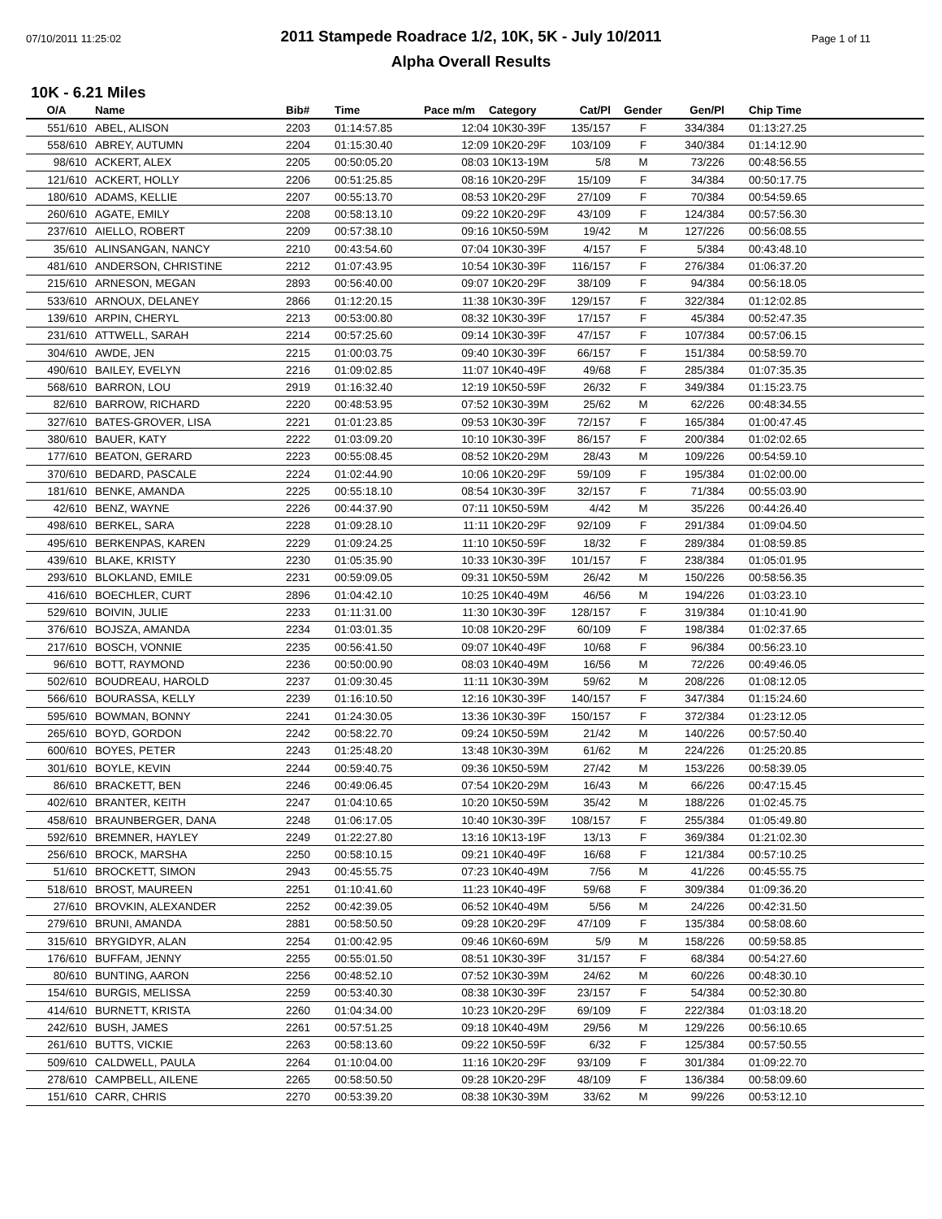07/10/2011 11:25:02 Page 1 of 11
2011 Stampede Roadrace 1/2, 10K, 5K - July 10/2011
Alpha Overall Results
10K - 6.21 Miles
| O/A | Name | Bib# | Time | Pace m/m | Category | Cat/Pl | Gender | Gen/Pl | Chip Time |
| --- | --- | --- | --- | --- | --- | --- | --- | --- | --- |
| 551/610 | ABEL, ALISON | 2203 | 01:14:57.85 | 12:04 | 10K30-39F | 135/157 | F | 334/384 | 01:13:27.25 |
| 558/610 | ABREY, AUTUMN | 2204 | 01:15:30.40 | 12:09 | 10K20-29F | 103/109 | F | 340/384 | 01:14:12.90 |
| 98/610 | ACKERT, ALEX | 2205 | 00:50:05.20 | 08:03 | 10K13-19M | 5/8 | M | 73/226 | 00:48:56.55 |
| 121/610 | ACKERT, HOLLY | 2206 | 00:51:25.85 | 08:16 | 10K20-29F | 15/109 | F | 34/384 | 00:50:17.75 |
| 180/610 | ADAMS, KELLIE | 2207 | 00:55:13.70 | 08:53 | 10K20-29F | 27/109 | F | 70/384 | 00:54:59.65 |
| 260/610 | AGATE, EMILY | 2208 | 00:58:13.10 | 09:22 | 10K20-29F | 43/109 | F | 124/384 | 00:57:56.30 |
| 237/610 | AIELLO, ROBERT | 2209 | 00:57:38.10 | 09:16 | 10K50-59M | 19/42 | M | 127/226 | 00:56:08.55 |
| 35/610 | ALINSANGAN, NANCY | 2210 | 00:43:54.60 | 07:04 | 10K30-39F | 4/157 | F | 5/384 | 00:43:48.10 |
| 481/610 | ANDERSON, CHRISTINE | 2212 | 01:07:43.95 | 10:54 | 10K30-39F | 116/157 | F | 276/384 | 01:06:37.20 |
| 215/610 | ARNESON, MEGAN | 2893 | 00:56:40.00 | 09:07 | 10K20-29F | 38/109 | F | 94/384 | 00:56:18.05 |
| 533/610 | ARNOUX, DELANEY | 2866 | 01:12:20.15 | 11:38 | 10K30-39F | 129/157 | F | 322/384 | 01:12:02.85 |
| 139/610 | ARPIN, CHERYL | 2213 | 00:53:00.80 | 08:32 | 10K30-39F | 17/157 | F | 45/384 | 00:52:47.35 |
| 231/610 | ATTWELL, SARAH | 2214 | 00:57:25.60 | 09:14 | 10K30-39F | 47/157 | F | 107/384 | 00:57:06.15 |
| 304/610 | AWDE, JEN | 2215 | 01:00:03.75 | 09:40 | 10K30-39F | 66/157 | F | 151/384 | 00:58:59.70 |
| 490/610 | BAILEY, EVELYN | 2216 | 01:09:02.85 | 11:07 | 10K40-49F | 49/68 | F | 285/384 | 01:07:35.35 |
| 568/610 | BARRON, LOU | 2919 | 01:16:32.40 | 12:19 | 10K50-59F | 26/32 | F | 349/384 | 01:15:23.75 |
| 82/610 | BARROW, RICHARD | 2220 | 00:48:53.95 | 07:52 | 10K30-39M | 25/62 | M | 62/226 | 00:48:34.55 |
| 327/610 | BATES-GROVER, LISA | 2221 | 01:01:23.85 | 09:53 | 10K30-39F | 72/157 | F | 165/384 | 01:00:47.45 |
| 380/610 | BAUER, KATY | 2222 | 01:03:09.20 | 10:10 | 10K30-39F | 86/157 | F | 200/384 | 01:02:02.65 |
| 177/610 | BEATON, GERARD | 2223 | 00:55:08.45 | 08:52 | 10K20-29M | 28/43 | M | 109/226 | 00:54:59.10 |
| 370/610 | BEDARD, PASCALE | 2224 | 01:02:44.90 | 10:06 | 10K20-29F | 59/109 | F | 195/384 | 01:02:00.00 |
| 181/610 | BENKE, AMANDA | 2225 | 00:55:18.10 | 08:54 | 10K30-39F | 32/157 | F | 71/384 | 00:55:03.90 |
| 42/610 | BENZ, WAYNE | 2226 | 00:44:37.90 | 07:11 | 10K50-59M | 4/42 | M | 35/226 | 00:44:26.40 |
| 498/610 | BERKEL, SARA | 2228 | 01:09:28.10 | 11:11 | 10K20-29F | 92/109 | F | 291/384 | 01:09:04.50 |
| 495/610 | BERKENPAS, KAREN | 2229 | 01:09:24.25 | 11:10 | 10K50-59F | 18/32 | F | 289/384 | 01:08:59.85 |
| 439/610 | BLAKE, KRISTY | 2230 | 01:05:35.90 | 10:33 | 10K30-39F | 101/157 | F | 238/384 | 01:05:01.95 |
| 293/610 | BLOKLAND, EMILE | 2231 | 00:59:09.05 | 09:31 | 10K50-59M | 26/42 | M | 150/226 | 00:58:56.35 |
| 416/610 | BOECHLER, CURT | 2896 | 01:04:42.10 | 10:25 | 10K40-49M | 46/56 | M | 194/226 | 01:03:23.10 |
| 529/610 | BOIVIN, JULIE | 2233 | 01:11:31.00 | 11:30 | 10K30-39F | 128/157 | F | 319/384 | 01:10:41.90 |
| 376/610 | BOJSZA, AMANDA | 2234 | 01:03:01.35 | 10:08 | 10K20-29F | 60/109 | F | 198/384 | 01:02:37.65 |
| 217/610 | BOSCH, VONNIE | 2235 | 00:56:41.50 | 09:07 | 10K40-49F | 10/68 | F | 96/384 | 00:56:23.10 |
| 96/610 | BOTT, RAYMOND | 2236 | 00:50:00.90 | 08:03 | 10K40-49M | 16/56 | M | 72/226 | 00:49:46.05 |
| 502/610 | BOUDREAU, HAROLD | 2237 | 01:09:30.45 | 11:11 | 10K30-39M | 59/62 | M | 208/226 | 01:08:12.05 |
| 566/610 | BOURASSA, KELLY | 2239 | 01:16:10.50 | 12:16 | 10K30-39F | 140/157 | F | 347/384 | 01:15:24.60 |
| 595/610 | BOWMAN, BONNY | 2241 | 01:24:30.05 | 13:36 | 10K30-39F | 150/157 | F | 372/384 | 01:23:12.05 |
| 265/610 | BOYD, GORDON | 2242 | 00:58:22.70 | 09:24 | 10K50-59M | 21/42 | M | 140/226 | 00:57:50.40 |
| 600/610 | BOYES, PETER | 2243 | 01:25:48.20 | 13:48 | 10K30-39M | 61/62 | M | 224/226 | 01:25:20.85 |
| 301/610 | BOYLE, KEVIN | 2244 | 00:59:40.75 | 09:36 | 10K50-59M | 27/42 | M | 153/226 | 00:58:39.05 |
| 86/610 | BRACKETT, BEN | 2246 | 00:49:06.45 | 07:54 | 10K20-29M | 16/43 | M | 66/226 | 00:47:15.45 |
| 402/610 | BRANTER, KEITH | 2247 | 01:04:10.65 | 10:20 | 10K50-59M | 35/42 | M | 188/226 | 01:02:45.75 |
| 458/610 | BRAUNBERGER, DANA | 2248 | 01:06:17.05 | 10:40 | 10K30-39F | 108/157 | F | 255/384 | 01:05:49.80 |
| 592/610 | BREMNER, HAYLEY | 2249 | 01:22:27.80 | 13:16 | 10K13-19F | 13/13 | F | 369/384 | 01:21:02.30 |
| 256/610 | BROCK, MARSHA | 2250 | 00:58:10.15 | 09:21 | 10K40-49F | 16/68 | F | 121/384 | 00:57:10.25 |
| 51/610 | BROCKETT, SIMON | 2943 | 00:45:55.75 | 07:23 | 10K40-49M | 7/56 | M | 41/226 | 00:45:55.75 |
| 518/610 | BROST, MAUREEN | 2251 | 01:10:41.60 | 11:23 | 10K40-49F | 59/68 | F | 309/384 | 01:09:36.20 |
| 27/610 | BROVKIN, ALEXANDER | 2252 | 00:42:39.05 | 06:52 | 10K40-49M | 5/56 | M | 24/226 | 00:42:31.50 |
| 279/610 | BRUNI, AMANDA | 2881 | 00:58:50.50 | 09:28 | 10K20-29F | 47/109 | F | 135/384 | 00:58:08.60 |
| 315/610 | BRYGIDYR, ALAN | 2254 | 01:00:42.95 | 09:46 | 10K60-69M | 5/9 | M | 158/226 | 00:59:58.85 |
| 176/610 | BUFFAM, JENNY | 2255 | 00:55:01.50 | 08:51 | 10K30-39F | 31/157 | F | 68/384 | 00:54:27.60 |
| 80/610 | BUNTING, AARON | 2256 | 00:48:52.10 | 07:52 | 10K30-39M | 24/62 | M | 60/226 | 00:48:30.10 |
| 154/610 | BURGIS, MELISSA | 2259 | 00:53:40.30 | 08:38 | 10K30-39F | 23/157 | F | 54/384 | 00:52:30.80 |
| 414/610 | BURNETT, KRISTA | 2260 | 01:04:34.00 | 10:23 | 10K20-29F | 69/109 | F | 222/384 | 01:03:18.20 |
| 242/610 | BUSH, JAMES | 2261 | 00:57:51.25 | 09:18 | 10K40-49M | 29/56 | M | 129/226 | 00:56:10.65 |
| 261/610 | BUTTS, VICKIE | 2263 | 00:58:13.60 | 09:22 | 10K50-59F | 6/32 | F | 125/384 | 00:57:50.55 |
| 509/610 | CALDWELL, PAULA | 2264 | 01:10:04.00 | 11:16 | 10K20-29F | 93/109 | F | 301/384 | 01:09:22.70 |
| 278/610 | CAMPBELL, AILENE | 2265 | 00:58:50.50 | 09:28 | 10K20-29F | 48/109 | F | 136/384 | 00:58:09.60 |
| 151/610 | CARR, CHRIS | 2270 | 00:53:39.20 | 08:38 | 10K30-39M | 33/62 | M | 99/226 | 00:53:12.10 |